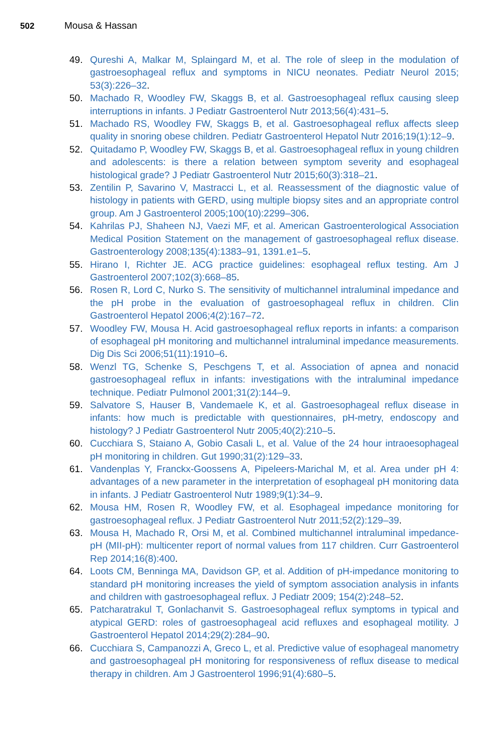502 Mousa & Hassan
49. Qureshi A, Malkar M, Splaingard M, et al. The role of sleep in the modulation of gastroesophageal reflux and symptoms in NICU neonates. Pediatr Neurol 2015; 53(3):226–32.
50. Machado R, Woodley FW, Skaggs B, et al. Gastroesophageal reflux causing sleep interruptions in infants. J Pediatr Gastroenterol Nutr 2013;56(4):431–5.
51. Machado RS, Woodley FW, Skaggs B, et al. Gastroesophageal reflux affects sleep quality in snoring obese children. Pediatr Gastroenterol Hepatol Nutr 2016;19(1):12–9.
52. Quitadamo P, Woodley FW, Skaggs B, et al. Gastroesophageal reflux in young children and adolescents: is there a relation between symptom severity and esophageal histological grade? J Pediatr Gastroenterol Nutr 2015;60(3):318–21.
53. Zentilin P, Savarino V, Mastracci L, et al. Reassessment of the diagnostic value of histology in patients with GERD, using multiple biopsy sites and an appropriate control group. Am J Gastroenterol 2005;100(10):2299–306.
54. Kahrilas PJ, Shaheen NJ, Vaezi MF, et al. American Gastroenterological Association Medical Position Statement on the management of gastroesophageal reflux disease. Gastroenterology 2008;135(4):1383–91, 1391.e1–5.
55. Hirano I, Richter JE. ACG practice guidelines: esophageal reflux testing. Am J Gastroenterol 2007;102(3):668–85.
56. Rosen R, Lord C, Nurko S. The sensitivity of multichannel intraluminal impedance and the pH probe in the evaluation of gastroesophageal reflux in children. Clin Gastroenterol Hepatol 2006;4(2):167–72.
57. Woodley FW, Mousa H. Acid gastroesophageal reflux reports in infants: a comparison of esophageal pH monitoring and multichannel intraluminal impedance measurements. Dig Dis Sci 2006;51(11):1910–6.
58. Wenzl TG, Schenke S, Peschgens T, et al. Association of apnea and nonacid gastroesophageal reflux in infants: investigations with the intraluminal impedance technique. Pediatr Pulmonol 2001;31(2):144–9.
59. Salvatore S, Hauser B, Vandemaele K, et al. Gastroesophageal reflux disease in infants: how much is predictable with questionnaires, pH-metry, endoscopy and histology? J Pediatr Gastroenterol Nutr 2005;40(2):210–5.
60. Cucchiara S, Staiano A, Gobio Casali L, et al. Value of the 24 hour intraoesophageal pH monitoring in children. Gut 1990;31(2):129–33.
61. Vandenplas Y, Franckx-Goossens A, Pipeleers-Marichal M, et al. Area under pH 4: advantages of a new parameter in the interpretation of esophageal pH monitoring data in infants. J Pediatr Gastroenterol Nutr 1989;9(1):34–9.
62. Mousa HM, Rosen R, Woodley FW, et al. Esophageal impedance monitoring for gastroesophageal reflux. J Pediatr Gastroenterol Nutr 2011;52(2):129–39.
63. Mousa H, Machado R, Orsi M, et al. Combined multichannel intraluminal impedance-pH (MII-pH): multicenter report of normal values from 117 children. Curr Gastroenterol Rep 2014;16(8):400.
64. Loots CM, Benninga MA, Davidson GP, et al. Addition of pH-impedance monitoring to standard pH monitoring increases the yield of symptom association analysis in infants and children with gastroesophageal reflux. J Pediatr 2009; 154(2):248–52.
65. Patcharatrakul T, Gonlachanvit S. Gastroesophageal reflux symptoms in typical and atypical GERD: roles of gastroesophageal acid refluxes and esophageal motility. J Gastroenterol Hepatol 2014;29(2):284–90.
66. Cucchiara S, Campanozzi A, Greco L, et al. Predictive value of esophageal manometry and gastroesophageal pH monitoring for responsiveness of reflux disease to medical therapy in children. Am J Gastroenterol 1996;91(4):680–5.